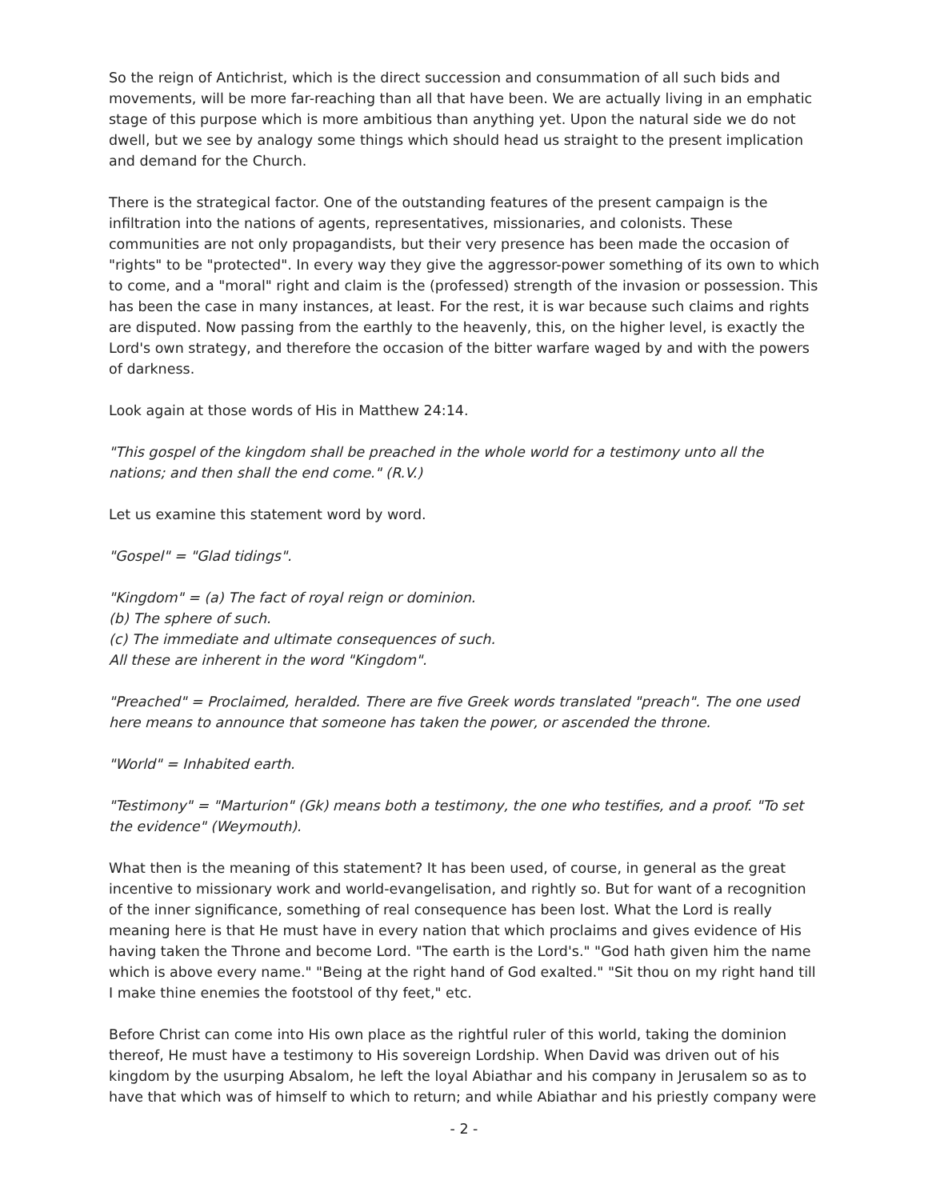So the reign of Antichrist, which is the direct succession and consummation of all such bids and movements, will be more far-reaching than all that have been. We are actually living in an emphatic stage of this purpose which is more ambitious than anything yet. Upon the natural side we do not dwell, but we see by analogy some things which should head us straight to the present implication and demand for the Church.
There is the strategical factor. One of the outstanding features of the present campaign is the infiltration into the nations of agents, representatives, missionaries, and colonists. These communities are not only propagandists, but their very presence has been made the occasion of "rights" to be "protected". In every way they give the aggressor-power something of its own to which to come, and a "moral" right and claim is the (professed) strength of the invasion or possession. This has been the case in many instances, at least. For the rest, it is war because such claims and rights are disputed. Now passing from the earthly to the heavenly, this, on the higher level, is exactly the Lord's own strategy, and therefore the occasion of the bitter warfare waged by and with the powers of darkness.
Look again at those words of His in Matthew 24:14.
"This gospel of the kingdom shall be preached in the whole world for a testimony unto all the nations; and then shall the end come." (R.V.)
Let us examine this statement word by word.
"Gospel" = "Glad tidings".
"Kingdom" = (a) The fact of royal reign or dominion.
(b) The sphere of such.
(c) The immediate and ultimate consequences of such.
All these are inherent in the word "Kingdom".
"Preached" = Proclaimed, heralded. There are five Greek words translated "preach". The one used here means to announce that someone has taken the power, or ascended the throne.
"World" = Inhabited earth.
"Testimony" = "Marturion" (Gk) means both a testimony, the one who testifies, and a proof. "To set the evidence" (Weymouth).
What then is the meaning of this statement? It has been used, of course, in general as the great incentive to missionary work and world-evangelisation, and rightly so. But for want of a recognition of the inner significance, something of real consequence has been lost. What the Lord is really meaning here is that He must have in every nation that which proclaims and gives evidence of His having taken the Throne and become Lord. "The earth is the Lord's." "God hath given him the name which is above every name." "Being at the right hand of God exalted." "Sit thou on my right hand till I make thine enemies the footstool of thy feet," etc.
Before Christ can come into His own place as the rightful ruler of this world, taking the dominion thereof, He must have a testimony to His sovereign Lordship. When David was driven out of his kingdom by the usurping Absalom, he left the loyal Abiathar and his company in Jerusalem so as to have that which was of himself to which to return; and while Abiathar and his priestly company were
- 2 -